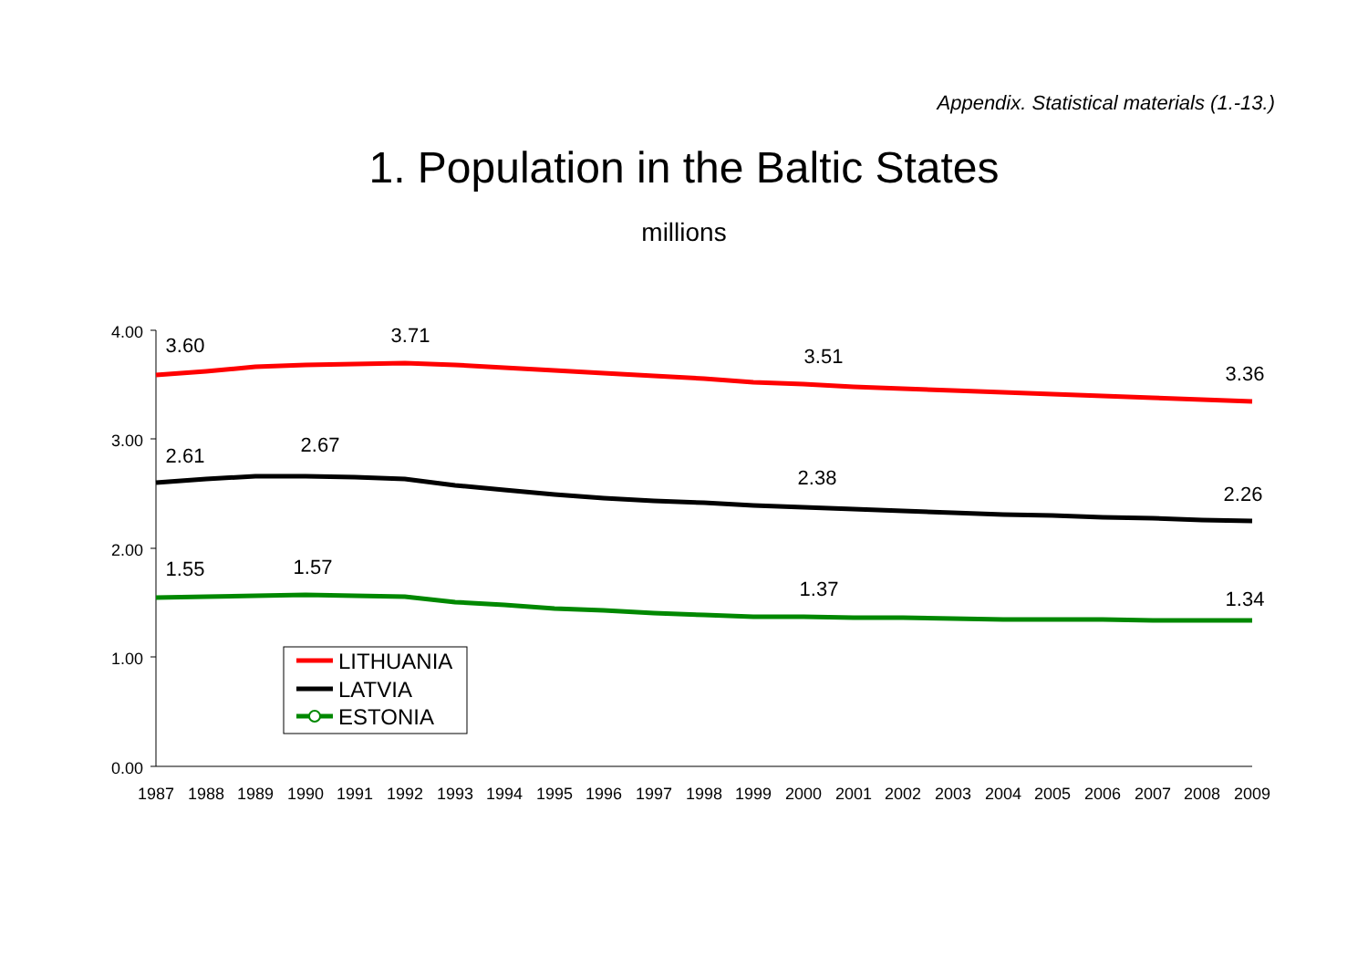Appendix. Statistical materials (1.-13.)
1. Population in the Baltic States
millions
4.00
3.00
2.00
1.00
0.00
1987
1988
1989
1990
1991
1992
1993
1994
1995
1996
1997
1998
1999
2000
2001
2002
2003
2004
2005
2006
2007
2008
2009
3.60
3.71
3.51
3.36
2.61
2.67
2.38
2.26
1.55
1.57
1.37
1.34
LITHUANIA
LATVIA
ESTONIA